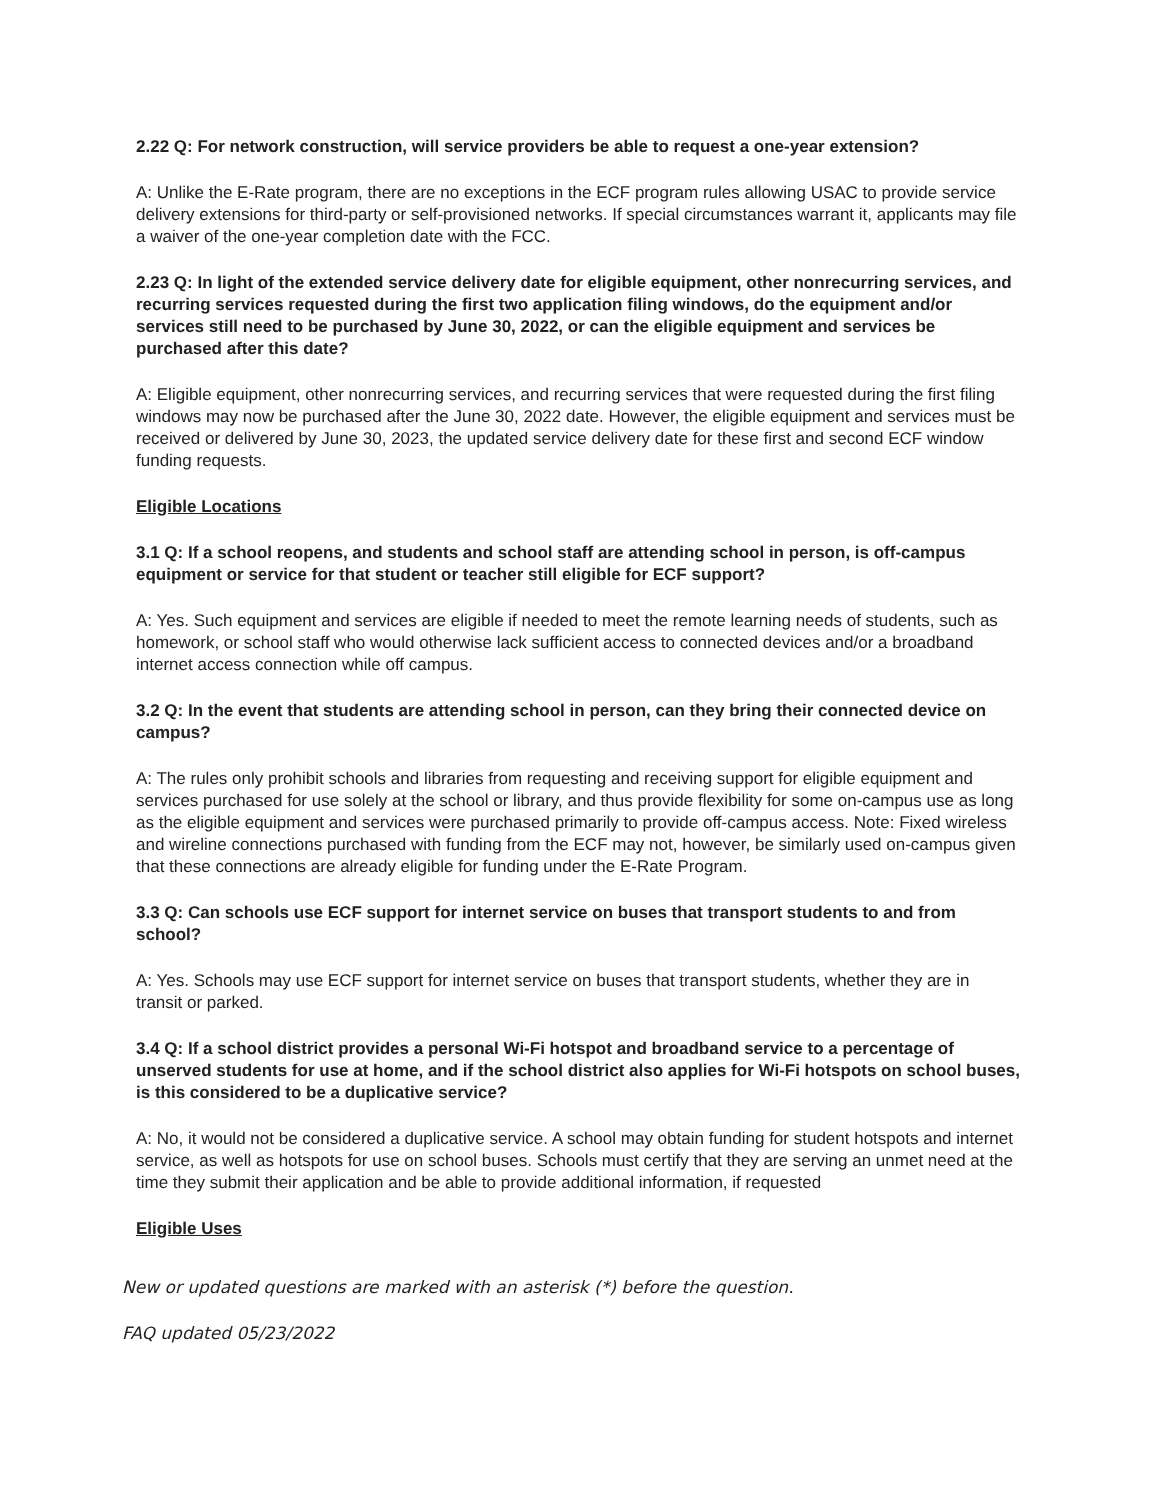2.22 Q: For network construction, will service providers be able to request a one-year extension?
A: Unlike the E-Rate program, there are no exceptions in the ECF program rules allowing USAC to provide service delivery extensions for third-party or self-provisioned networks. If special circumstances warrant it, applicants may file a waiver of the one-year completion date with the FCC.
2.23 Q: In light of the extended service delivery date for eligible equipment, other nonrecurring services, and recurring services requested during the first two application filing windows, do the equipment and/or services still need to be purchased by June 30, 2022, or can the eligible equipment and services be purchased after this date?
A: Eligible equipment, other nonrecurring services, and recurring services that were requested during the first filing windows may now be purchased after the June 30, 2022 date. However, the eligible equipment and services must be received or delivered by June 30, 2023, the updated service delivery date for these first and second ECF window funding requests.
Eligible Locations
3.1 Q: If a school reopens, and students and school staff are attending school in person, is off-campus equipment or service for that student or teacher still eligible for ECF support?
A: Yes. Such equipment and services are eligible if needed to meet the remote learning needs of students, such as homework, or school staff who would otherwise lack sufficient access to connected devices and/or a broadband internet access connection while off campus.
3.2 Q: In the event that students are attending school in person, can they bring their connected device on campus?
A: The rules only prohibit schools and libraries from requesting and receiving support for eligible equipment and services purchased for use solely at the school or library, and thus provide flexibility for some on-campus use as long as the eligible equipment and services were purchased primarily to provide off-campus access. Note: Fixed wireless and wireline connections purchased with funding from the ECF may not, however, be similarly used on-campus given that these connections are already eligible for funding under the E-Rate Program.
3.3 Q: Can schools use ECF support for internet service on buses that transport students to and from school?
A: Yes. Schools may use ECF support for internet service on buses that transport students, whether they are in transit or parked.
3.4 Q: If a school district provides a personal Wi-Fi hotspot and broadband service to a percentage of unserved students for use at home, and if the school district also applies for Wi-Fi hotspots on school buses, is this considered to be a duplicative service?
A: No, it would not be considered a duplicative service. A school may obtain funding for student hotspots and internet service, as well as hotspots for use on school buses. Schools must certify that they are serving an unmet need at the time they submit their application and be able to provide additional information, if requested
Eligible Uses
New or updated questions are marked with an asterisk (*) before the question.
FAQ updated 05/23/2022